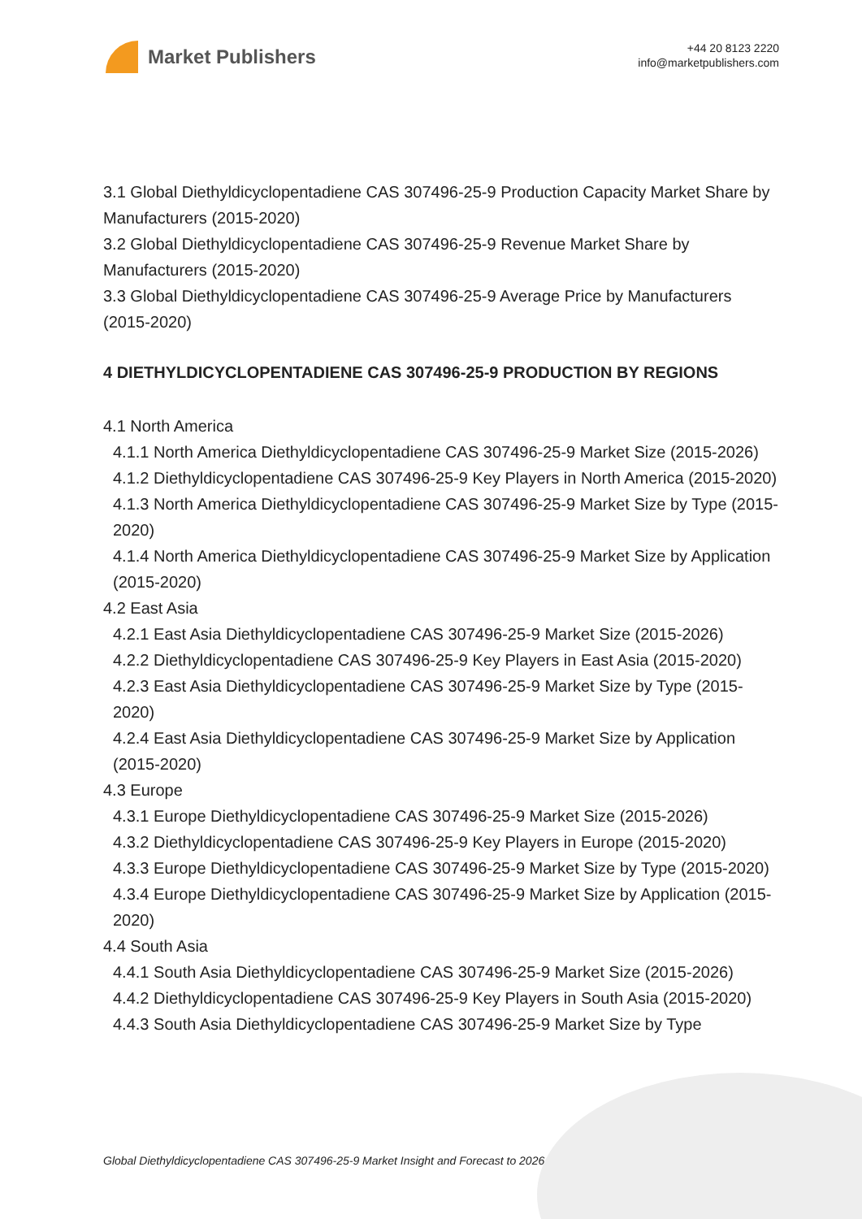Market Publishers
+44 20 8123 2220
info@marketpublishers.com
3.1 Global Diethyldicyclopentadiene CAS 307496-25-9 Production Capacity Market Share by Manufacturers (2015-2020)
3.2 Global Diethyldicyclopentadiene CAS 307496-25-9 Revenue Market Share by Manufacturers (2015-2020)
3.3 Global Diethyldicyclopentadiene CAS 307496-25-9 Average Price by Manufacturers (2015-2020)
4 DIETHYLDICYCLOPENTADIENE CAS 307496-25-9 PRODUCTION BY REGIONS
4.1 North America
4.1.1 North America Diethyldicyclopentadiene CAS 307496-25-9 Market Size (2015-2026)
4.1.2 Diethyldicyclopentadiene CAS 307496-25-9 Key Players in North America (2015-2020)
4.1.3 North America Diethyldicyclopentadiene CAS 307496-25-9 Market Size by Type (2015-2020)
4.1.4 North America Diethyldicyclopentadiene CAS 307496-25-9 Market Size by Application (2015-2020)
4.2 East Asia
4.2.1 East Asia Diethyldicyclopentadiene CAS 307496-25-9 Market Size (2015-2026)
4.2.2 Diethyldicyclopentadiene CAS 307496-25-9 Key Players in East Asia (2015-2020)
4.2.3 East Asia Diethyldicyclopentadiene CAS 307496-25-9 Market Size by Type (2015-2020)
4.2.4 East Asia Diethyldicyclopentadiene CAS 307496-25-9 Market Size by Application (2015-2020)
4.3 Europe
4.3.1 Europe Diethyldicyclopentadiene CAS 307496-25-9 Market Size (2015-2026)
4.3.2 Diethyldicyclopentadiene CAS 307496-25-9 Key Players in Europe (2015-2020)
4.3.3 Europe Diethyldicyclopentadiene CAS 307496-25-9 Market Size by Type (2015-2020)
4.3.4 Europe Diethyldicyclopentadiene CAS 307496-25-9 Market Size by Application (2015-2020)
4.4 South Asia
4.4.1 South Asia Diethyldicyclopentadiene CAS 307496-25-9 Market Size (2015-2026)
4.4.2 Diethyldicyclopentadiene CAS 307496-25-9 Key Players in South Asia (2015-2020)
4.4.3 South Asia Diethyldicyclopentadiene CAS 307496-25-9 Market Size by Type
Global Diethyldicyclopentadiene CAS 307496-25-9 Market Insight and Forecast to 2026